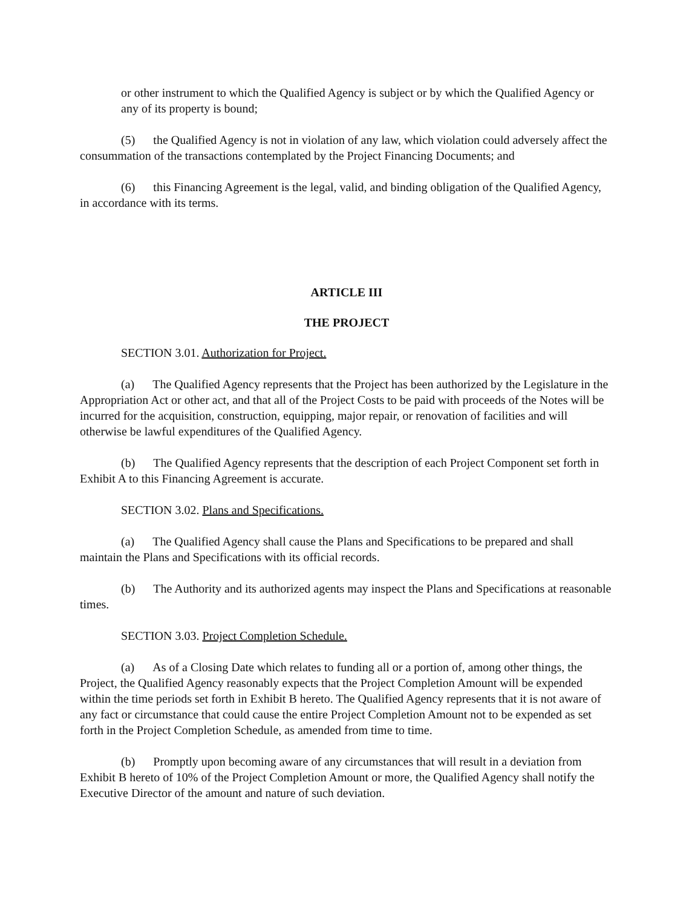or other instrument to which the Qualified Agency is subject or by which the Qualified Agency or any of its property is bound;
(5) the Qualified Agency is not in violation of any law, which violation could adversely affect the consummation of the transactions contemplated by the Project Financing Documents; and
(6) this Financing Agreement is the legal, valid, and binding obligation of the Qualified Agency, in accordance with its terms.
ARTICLE III
THE PROJECT
SECTION 3.01. Authorization for Project.
(a) The Qualified Agency represents that the Project has been authorized by the Legislature in the Appropriation Act or other act, and that all of the Project Costs to be paid with proceeds of the Notes will be incurred for the acquisition, construction, equipping, major repair, or renovation of facilities and will otherwise be lawful expenditures of the Qualified Agency.
(b) The Qualified Agency represents that the description of each Project Component set forth in Exhibit A to this Financing Agreement is accurate.
SECTION 3.02. Plans and Specifications.
(a) The Qualified Agency shall cause the Plans and Specifications to be prepared and shall maintain the Plans and Specifications with its official records.
(b) The Authority and its authorized agents may inspect the Plans and Specifications at reasonable times.
SECTION 3.03. Project Completion Schedule.
(a) As of a Closing Date which relates to funding all or a portion of, among other things, the Project, the Qualified Agency reasonably expects that the Project Completion Amount will be expended within the time periods set forth in Exhibit B hereto. The Qualified Agency represents that it is not aware of any fact or circumstance that could cause the entire Project Completion Amount not to be expended as set forth in the Project Completion Schedule, as amended from time to time.
(b) Promptly upon becoming aware of any circumstances that will result in a deviation from Exhibit B hereto of 10% of the Project Completion Amount or more, the Qualified Agency shall notify the Executive Director of the amount and nature of such deviation.